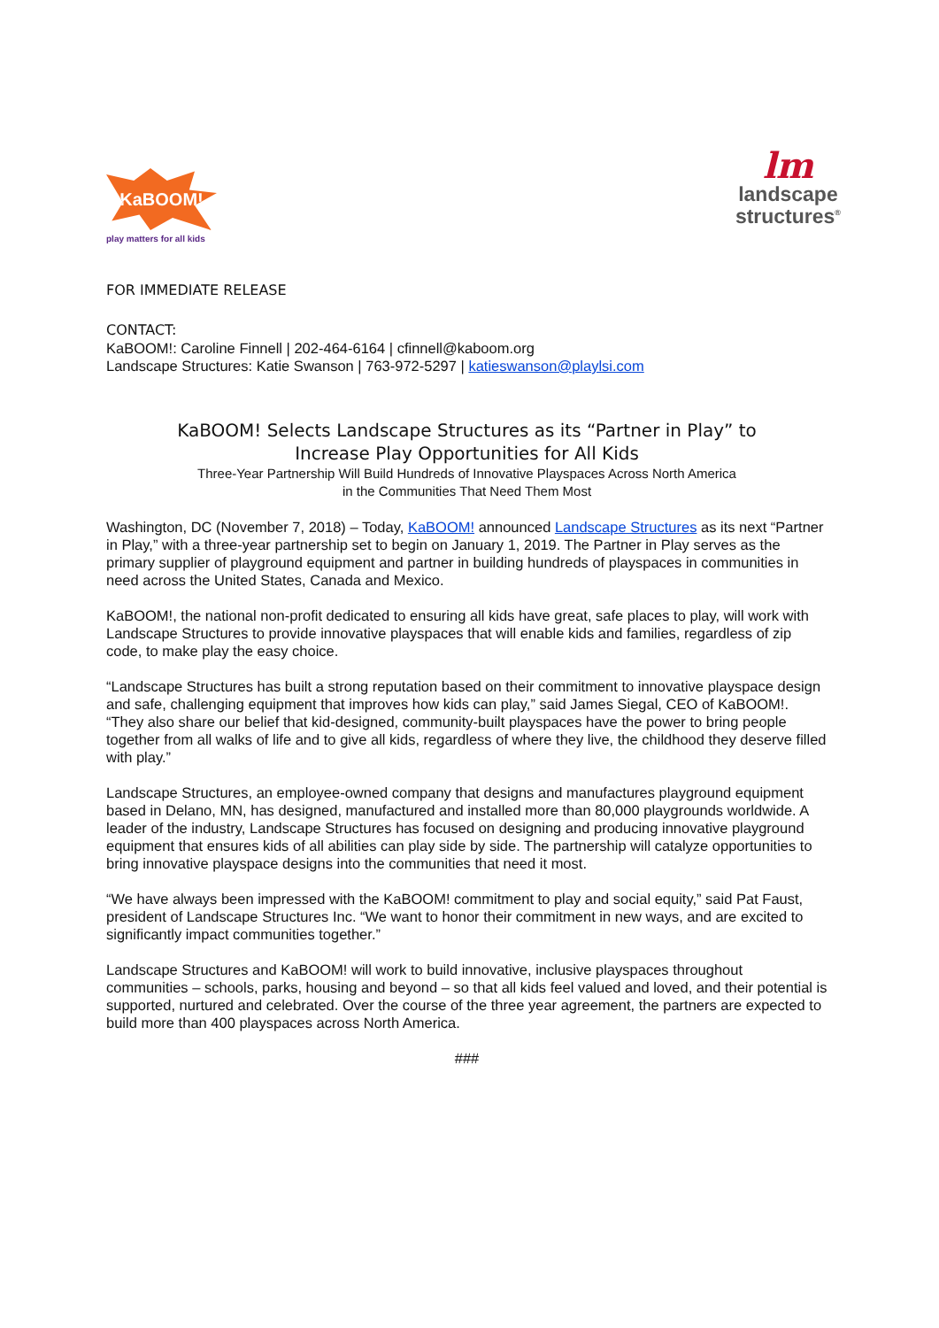KaBOOM!
play matters for all kids
lm
landscape
structures<sup>®</sup>
FOR IMMEDIATE RELEASE
CONTACT:
KaBOOM!: Caroline Finnell | 202-464-6164 | cfinnell@kaboom.org
Landscape Structures: Katie Swanson | 763-972-5297 | katieswanson@playlsi.com
KaBOOM! Selects Landscape Structures as its “Partner in Play” to
Increase Play Opportunities for All Kids
Three-Year Partnership Will Build Hundreds of Innovative Playspaces Across North America
in the Communities That Need Them Most
Washington, DC (November 7, 2018) – Today, KaBOOM! announced Landscape Structures as its next “Partner in Play,” with a three-year partnership set to begin on January 1, 2019. The Partner in Play serves as the primary supplier of playground equipment and partner in building hundreds of playspaces in communities in need across the United States, Canada and Mexico.
KaBOOM!, the national non-profit dedicated to ensuring all kids have great, safe places to play, will work with Landscape Structures to provide innovative playspaces that will enable kids and families, regardless of zip code, to make play the easy choice.
“Landscape Structures has built a strong reputation based on their commitment to innovative playspace design and safe, challenging equipment that improves how kids can play,” said James Siegal, CEO of KaBOOM!. “They also share our belief that kid-designed, community-built playspaces have the power to bring people together from all walks of life and to give all kids, regardless of where they live, the childhood they deserve filled with play.”
Landscape Structures, an employee-owned company that designs and manufactures playground equipment based in Delano, MN, has designed, manufactured and installed more than 80,000 playgrounds worldwide. A leader of the industry, Landscape Structures has focused on designing and producing innovative playground equipment that ensures kids of all abilities can play side by side. The partnership will catalyze opportunities to bring innovative playspace designs into the communities that need it most.
“We have always been impressed with the KaBOOM! commitment to play and social equity,” said Pat Faust, president of Landscape Structures Inc. “We want to honor their commitment in new ways, and are excited to significantly impact communities together.”
Landscape Structures and KaBOOM! will work to build innovative, inclusive playspaces throughout communities – schools, parks, housing and beyond – so that all kids feel valued and loved, and their potential is supported, nurtured and celebrated. Over the course of the three year agreement, the partners are expected to build more than 400 playspaces across North America.
###